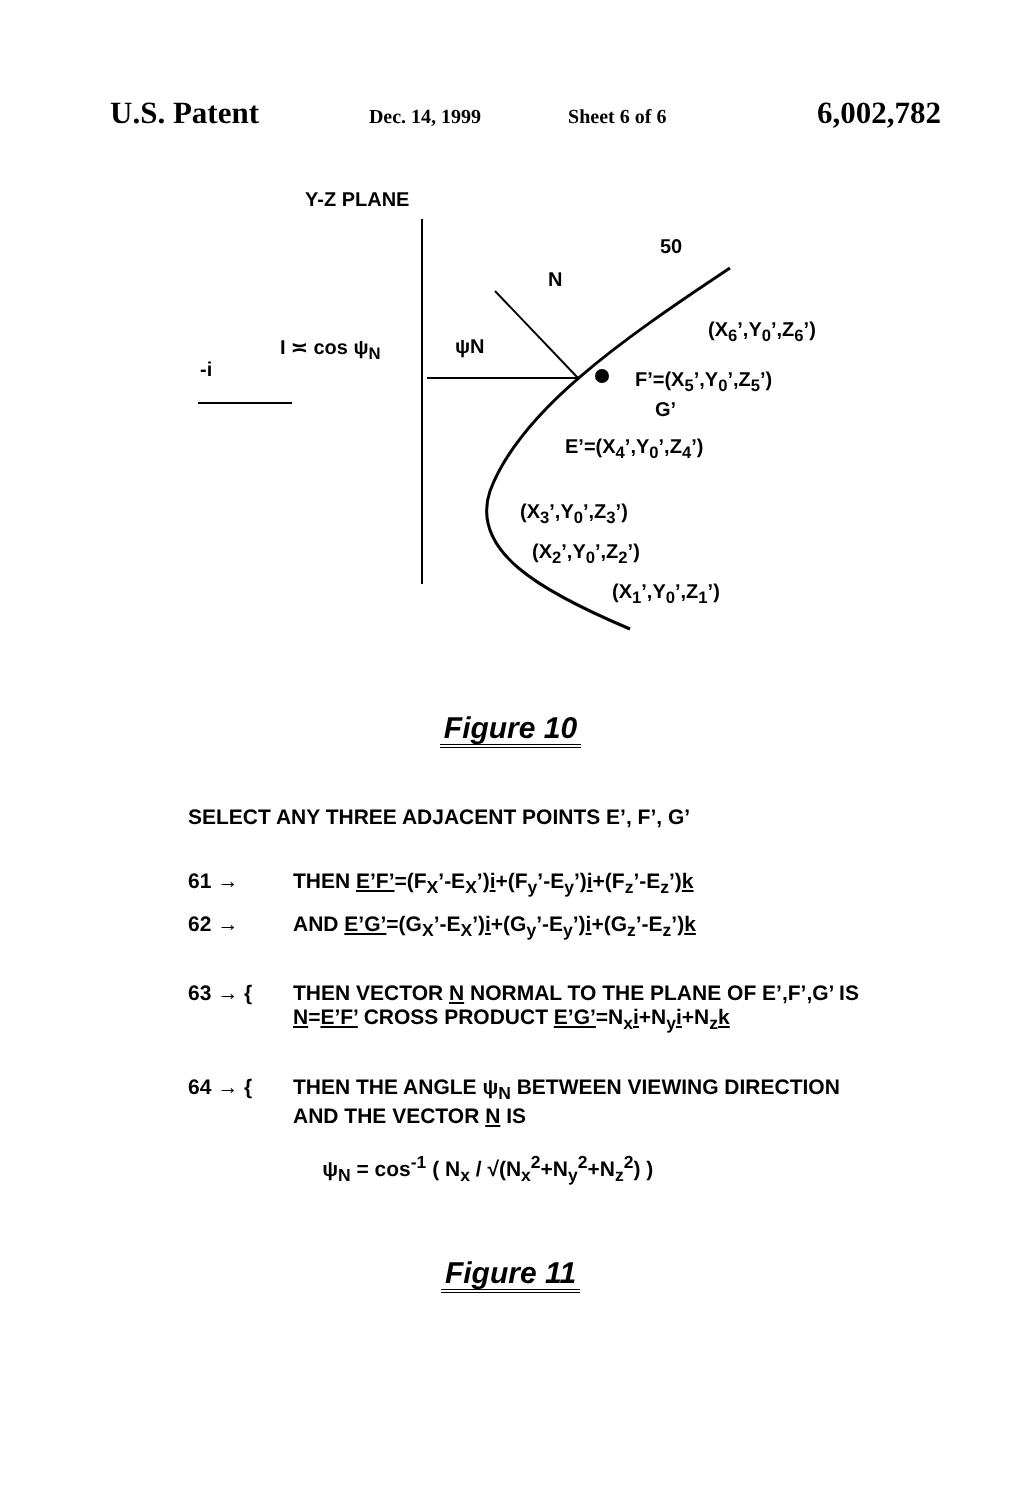U.S. Patent Dec. 14, 1999 Sheet 6 of 6 6,002,782
Y-Z PLANE
50
N
(X<sub>6</sub>’,Y<sub>0</sub>’,Z<sub>6</sub>’)
I ≍ cos ψ<sub>N</sub> ψN
-i F’=(X<sub>5</sub>’,Y<sub>0</sub>’,Z<sub>5</sub>’)
G’
E’=(X<sub>4</sub>’,Y<sub>0</sub>’,Z<sub>4</sub>’)
(X<sub>3</sub>’,Y<sub>0</sub>’,Z<sub>3</sub>’)
(X<sub>2</sub>’,Y<sub>0</sub>’,Z<sub>2</sub>’)
(X<sub>1</sub>’,Y<sub>0</sub>’,Z<sub>1</sub>’)
Figure 10
SELECT ANY THREE ADJACENT POINTS E’, F’, G’
61 → THEN E’F’=(F<sub>X</sub>’-E<sub>X</sub>’)i+(F<sub>y</sub>’-E<sub>y</sub>’)i+(F<sub>z</sub>’-E<sub>z</sub>’)k
62 → AND E’G’=(G<sub>X</sub>’-E<sub>X</sub>’)i+(G<sub>y</sub>’-E<sub>y</sub>’)i+(G<sub>z</sub>’-E<sub>z</sub>’)k
63 → { THEN VECTOR N NORMAL TO THE PLANE OF E’,F’,G’ IS
N=E’F’ CROSS PRODUCT E’G’=N<sub>x</sub>i+N<sub>y</sub>i+N<sub>z</sub>k
64 → { THEN THE ANGLE ψ<sub>N</sub> BETWEEN VIEWING DIRECTION
AND THE VECTOR N IS
ψ<sub>N</sub> = cos<sup>-1</sup> ( N<sub>x</sub> / √(N<sub>x</sub><sup>2</sup>+N<sub>y</sub><sup>2</sup>+N<sub>z</sub><sup>2</sup>) )
Figure 11